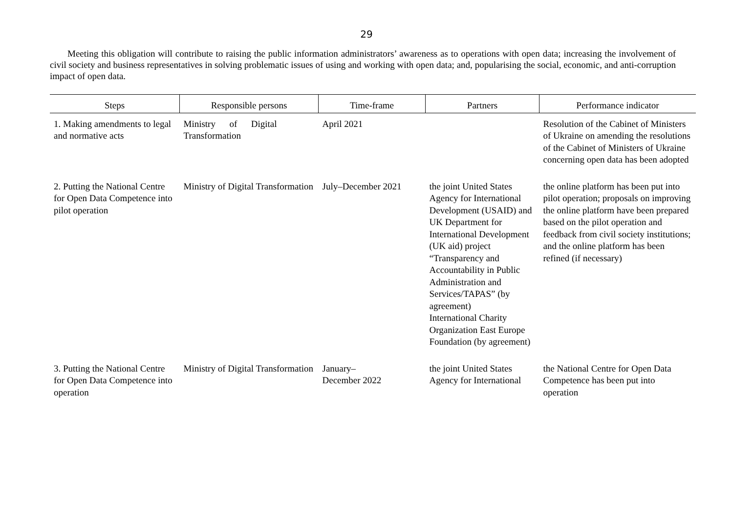29
Meeting this obligation will contribute to raising the public information administrators’ awareness as to operations with open data; increasing the involvement of civil society and business representatives in solving problematic issues of using and working with open data; and, popularising the social, economic, and anti-corruption impact of open data.
| Steps | Responsible persons | Time-frame | Partners | Performance indicator |
| --- | --- | --- | --- | --- |
| 1. Making amendments to legal and normative acts | Ministry of Digital Transformation | April 2021 | | Resolution of the Cabinet of Ministers of Ukraine on amending the resolutions of the Cabinet of Ministers of Ukraine concerning open data has been adopted |
| 2. Putting the National Centre for Open Data Competence into pilot operation | Ministry of Digital Transformation | July–December 2021 | the joint United States Agency for International Development (USAID) and UK Department for International Development (UK aid) project “Transparency and Accountability in Public Administration and Services/TAPAS” (by agreement) International Charity Organization East Europe Foundation (by agreement) | the online platform has been put into pilot operation; proposals on improving the online platform have been prepared based on the pilot operation and feedback from civil society institutions; and the online platform has been refined (if necessary) |
| 3. Putting the National Centre for Open Data Competence into operation | Ministry of Digital Transformation | January– December 2022 | the joint United States Agency for International | the National Centre for Open Data Competence has been put into operation |